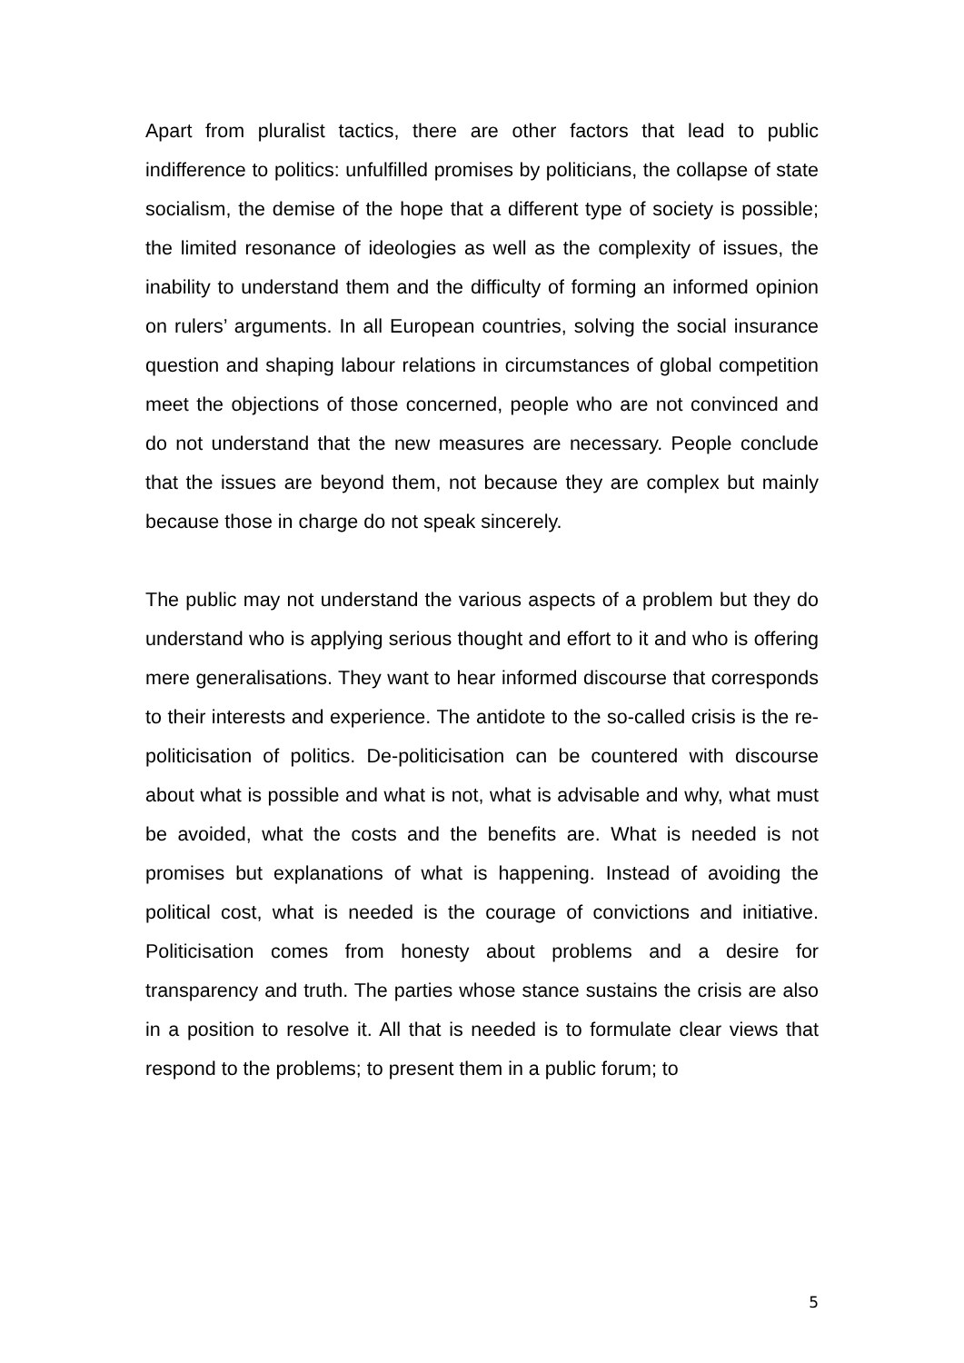Apart from pluralist tactics, there are other factors that lead to public indifference to politics: unfulfilled promises by politicians, the collapse of state socialism, the demise of the hope that a different type of society is possible; the limited resonance of ideologies as well as the complexity of issues, the inability to understand them and the difficulty of forming an informed opinion on rulers’ arguments. In all European countries, solving the social insurance question and shaping labour relations in circumstances of global competition meet the objections of those concerned, people who are not convinced and do not understand that the new measures are necessary. People conclude that the issues are beyond them, not because they are complex but mainly because those in charge do not speak sincerely.
The public may not understand the various aspects of a problem but they do understand who is applying serious thought and effort to it and who is offering mere generalisations. They want to hear informed discourse that corresponds to their interests and experience. The antidote to the so-called crisis is the re-politicisation of politics. De-politicisation can be countered with discourse about what is possible and what is not, what is advisable and why, what must be avoided, what the costs and the benefits are. What is needed is not promises but explanations of what is happening. Instead of avoiding the political cost, what is needed is the courage of convictions and initiative. Politicisation comes from honesty about problems and a desire for transparency and truth. The parties whose stance sustains the crisis are also in a position to resolve it. All that is needed is to formulate clear views that respond to the problems; to present them in a public forum; to
5